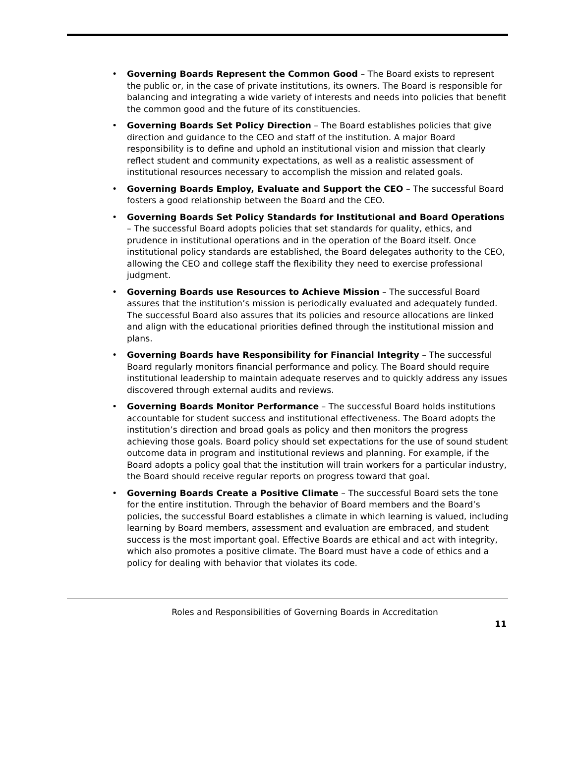• Governing Boards Represent the Common Good – The Board exists to represent the public or, in the case of private institutions, its owners. The Board is responsible for balancing and integrating a wide variety of interests and needs into policies that benefit the common good and the future of its constituencies.
• Governing Boards Set Policy Direction – The Board establishes policies that give direction and guidance to the CEO and staff of the institution. A major Board responsibility is to define and uphold an institutional vision and mission that clearly reflect student and community expectations, as well as a realistic assessment of institutional resources necessary to accomplish the mission and related goals.
• Governing Boards Employ, Evaluate and Support the CEO – The successful Board fosters a good relationship between the Board and the CEO.
• Governing Boards Set Policy Standards for Institutional and Board Operations – The successful Board adopts policies that set standards for quality, ethics, and prudence in institutional operations and in the operation of the Board itself. Once institutional policy standards are established, the Board delegates authority to the CEO, allowing the CEO and college staff the flexibility they need to exercise professional judgment.
• Governing Boards use Resources to Achieve Mission – The successful Board assures that the institution’s mission is periodically evaluated and adequately funded. The successful Board also assures that its policies and resource allocations are linked and align with the educational priorities defined through the institutional mission and plans.
• Governing Boards have Responsibility for Financial Integrity – The successful Board regularly monitors financial performance and policy. The Board should require institutional leadership to maintain adequate reserves and to quickly address any issues discovered through external audits and reviews.
• Governing Boards Monitor Performance – The successful Board holds institutions accountable for student success and institutional effectiveness. The Board adopts the institution’s direction and broad goals as policy and then monitors the progress achieving those goals. Board policy should set expectations for the use of sound student outcome data in program and institutional reviews and planning. For example, if the Board adopts a policy goal that the institution will train workers for a particular industry, the Board should receive regular reports on progress toward that goal.
• Governing Boards Create a Positive Climate – The successful Board sets the tone for the entire institution. Through the behavior of Board members and the Board’s policies, the successful Board establishes a climate in which learning is valued, including learning by Board members, assessment and evaluation are embraced, and student success is the most important goal. Effective Boards are ethical and act with integrity, which also promotes a positive climate. The Board must have a code of ethics and a policy for dealing with behavior that violates its code.
Roles and Responsibilities of Governing Boards in Accreditation
11